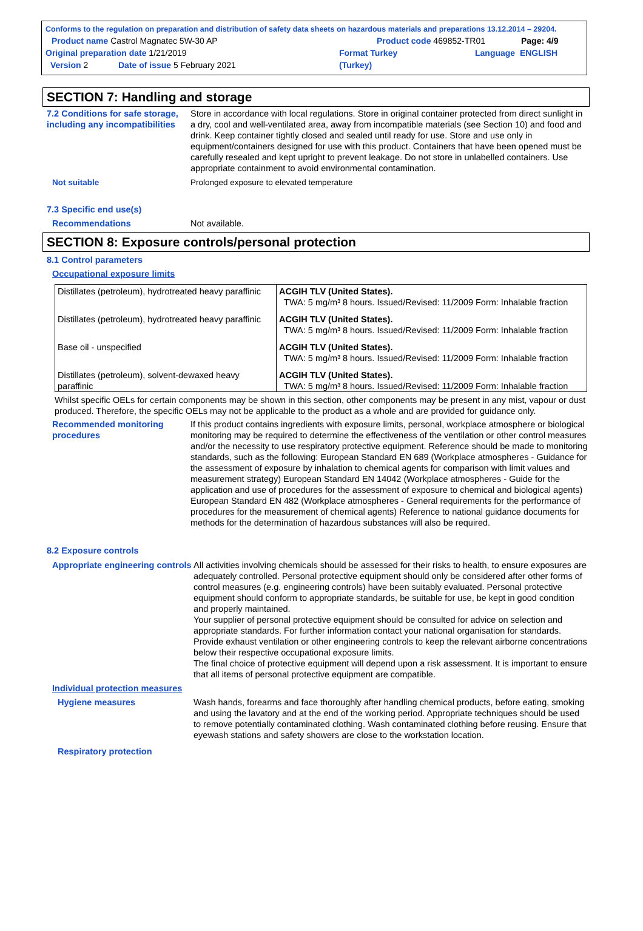Conforms to the regulation on preparation and distribution of safety data sheets on hazardous materials and preparations 13.12.2014 – 29204.
Product name Castrol Magnatec 5W-30 AP Product code 469852-TR01 Page: 4/9
Original preparation date 1/21/2019 Format Turkey Language ENGLISH
Version 2 Date of issue 5 February 2021 (Turkey)
SECTION 7: Handling and storage
7.2 Conditions for safe storage, including any incompatibilities
Store in accordance with local regulations. Store in original container protected from direct sunlight in a dry, cool and well-ventilated area, away from incompatible materials (see Section 10) and food and drink. Keep container tightly closed and sealed until ready for use. Store and use only in equipment/containers designed for use with this product. Containers that have been opened must be carefully resealed and kept upright to prevent leakage. Do not store in unlabelled containers. Use appropriate containment to avoid environmental contamination.
Not suitable Prolonged exposure to elevated temperature
7.3 Specific end use(s)
Recommendations Not available.
SECTION 8: Exposure controls/personal protection
8.1 Control parameters
Occupational exposure limits
| Distillates (petroleum), hydrotreated heavy paraffinic | ACGIH TLV (United States). TWA: 5 mg/m³ 8 hours. Issued/Revised: 11/2009 Form: Inhalable fraction |
| Distillates (petroleum), hydrotreated heavy paraffinic | ACGIH TLV (United States). TWA: 5 mg/m³ 8 hours. Issued/Revised: 11/2009 Form: Inhalable fraction |
| Base oil - unspecified | ACGIH TLV (United States). TWA: 5 mg/m³ 8 hours. Issued/Revised: 11/2009 Form: Inhalable fraction |
| Distillates (petroleum), solvent-dewaxed heavy paraffinic | ACGIH TLV (United States). TWA: 5 mg/m³ 8 hours. Issued/Revised: 11/2009 Form: Inhalable fraction |
Whilst specific OELs for certain components may be shown in this section, other components may be present in any mist, vapour or dust produced. Therefore, the specific OELs may not be applicable to the product as a whole and are provided for guidance only.
Recommended monitoring procedures
If this product contains ingredients with exposure limits, personal, workplace atmosphere or biological monitoring may be required to determine the effectiveness of the ventilation or other control measures and/or the necessity to use respiratory protective equipment. Reference should be made to monitoring standards, such as the following: European Standard EN 689 (Workplace atmospheres - Guidance for the assessment of exposure by inhalation to chemical agents for comparison with limit values and measurement strategy) European Standard EN 14042 (Workplace atmospheres - Guide for the application and use of procedures for the assessment of exposure to chemical and biological agents) European Standard EN 482 (Workplace atmospheres - General requirements for the performance of procedures for the measurement of chemical agents) Reference to national guidance documents for methods for the determination of hazardous substances will also be required.
8.2 Exposure controls
Appropriate engineering controls
All activities involving chemicals should be assessed for their risks to health, to ensure exposures are adequately controlled. Personal protective equipment should only be considered after other forms of control measures (e.g. engineering controls) have been suitably evaluated. Personal protective equipment should conform to appropriate standards, be suitable for use, be kept in good condition and properly maintained.
Your supplier of personal protective equipment should be consulted for advice on selection and appropriate standards. For further information contact your national organisation for standards.
Provide exhaust ventilation or other engineering controls to keep the relevant airborne concentrations below their respective occupational exposure limits.
The final choice of protective equipment will depend upon a risk assessment. It is important to ensure that all items of personal protective equipment are compatible.
Individual protection measures
Hygiene measures Wash hands, forearms and face thoroughly after handling chemical products, before eating, smoking and using the lavatory and at the end of the working period. Appropriate techniques should be used to remove potentially contaminated clothing. Wash contaminated clothing before reusing. Ensure that eyewash stations and safety showers are close to the workstation location.
Respiratory protection